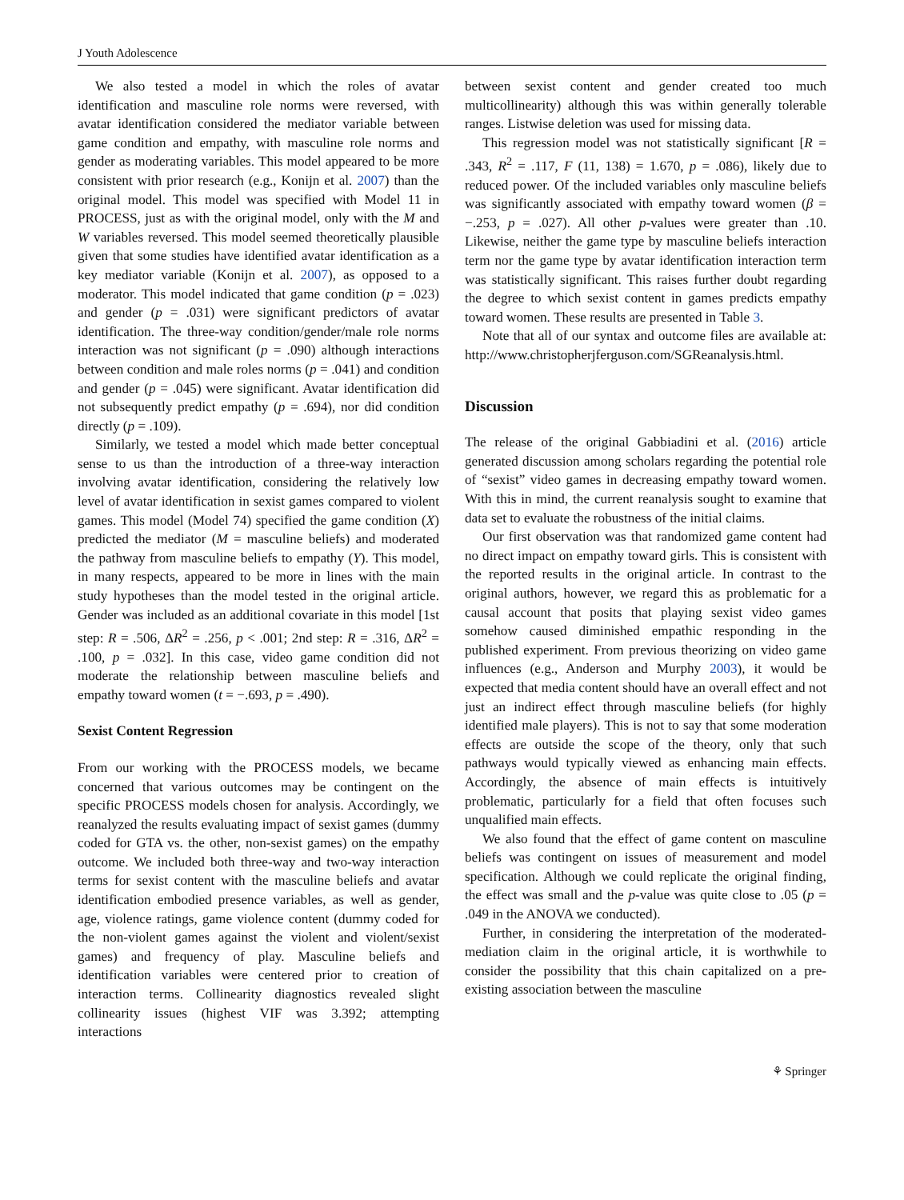J Youth Adolescence
We also tested a model in which the roles of avatar identification and masculine role norms were reversed, with avatar identification considered the mediator variable between game condition and empathy, with masculine role norms and gender as moderating variables. This model appeared to be more consistent with prior research (e.g., Konijn et al. 2007) than the original model. This model was specified with Model 11 in PROCESS, just as with the original model, only with the M and W variables reversed. This model seemed theoretically plausible given that some studies have identified avatar identification as a key mediator variable (Konijn et al. 2007), as opposed to a moderator. This model indicated that game condition (p = .023) and gender (p = .031) were significant predictors of avatar identification. The three-way condition/gender/male role norms interaction was not significant (p = .090) although interactions between condition and male roles norms (p = .041) and condition and gender (p = .045) were significant. Avatar identification did not subsequently predict empathy (p = .694), nor did condition directly (p = .109).
Similarly, we tested a model which made better conceptual sense to us than the introduction of a three-way interaction involving avatar identification, considering the relatively low level of avatar identification in sexist games compared to violent games. This model (Model 74) specified the game condition (X) predicted the mediator (M = masculine beliefs) and moderated the pathway from masculine beliefs to empathy (Y). This model, in many respects, appeared to be more in lines with the main study hypotheses than the model tested in the original article. Gender was included as an additional covariate in this model [1st step: R = .506, ΔR<sup>2</sup> = .256, p < .001; 2nd step: R = .316, ΔR<sup>2</sup> = .100, p = .032]. In this case, video game condition did not moderate the relationship between masculine beliefs and empathy toward women (t = −.693, p = .490).
Sexist Content Regression
From our working with the PROCESS models, we became concerned that various outcomes may be contingent on the specific PROCESS models chosen for analysis. Accordingly, we reanalyzed the results evaluating impact of sexist games (dummy coded for GTA vs. the other, non-sexist games) on the empathy outcome. We included both three-way and two-way interaction terms for sexist content with the masculine beliefs and avatar identification embodied presence variables, as well as gender, age, violence ratings, game violence content (dummy coded for the non-violent games against the violent and violent/sexist games) and frequency of play. Masculine beliefs and identification variables were centered prior to creation of interaction terms. Collinearity diagnostics revealed slight collinearity issues (highest VIF was 3.392; attempting interactions
between sexist content and gender created too much multicollinearity) although this was within generally tolerable ranges. Listwise deletion was used for missing data.
This regression model was not statistically significant [R = .343, R<sup>2</sup> = .117, F (11, 138) = 1.670, p = .086), likely due to reduced power. Of the included variables only masculine beliefs was significantly associated with empathy toward women (β = −.253, p = .027). All other p-values were greater than .10. Likewise, neither the game type by masculine beliefs interaction term nor the game type by avatar identification interaction term was statistically significant. This raises further doubt regarding the degree to which sexist content in games predicts empathy toward women. These results are presented in Table 3.
Note that all of our syntax and outcome files are available at: http://www.christopherjferguson.com/SGReanalysis.html.
Discussion
The release of the original Gabbiadini et al. (2016) article generated discussion among scholars regarding the potential role of “sexist” video games in decreasing empathy toward women. With this in mind, the current reanalysis sought to examine that data set to evaluate the robustness of the initial claims.
Our first observation was that randomized game content had no direct impact on empathy toward girls. This is consistent with the reported results in the original article. In contrast to the original authors, however, we regard this as problematic for a causal account that posits that playing sexist video games somehow caused diminished empathic responding in the published experiment. From previous theorizing on video game influences (e.g., Anderson and Murphy 2003), it would be expected that media content should have an overall effect and not just an indirect effect through masculine beliefs (for highly identified male players). This is not to say that some moderation effects are outside the scope of the theory, only that such pathways would typically viewed as enhancing main effects. Accordingly, the absence of main effects is intuitively problematic, particularly for a field that often focuses such unqualified main effects.
We also found that the effect of game content on masculine beliefs was contingent on issues of measurement and model specification. Although we could replicate the original finding, the effect was small and the p-value was quite close to .05 (p = .049 in the ANOVA we conducted).
Further, in considering the interpretation of the moderated-mediation claim in the original article, it is worthwhile to consider the possibility that this chain capitalized on a pre-existing association between the masculine
⚘ Springer